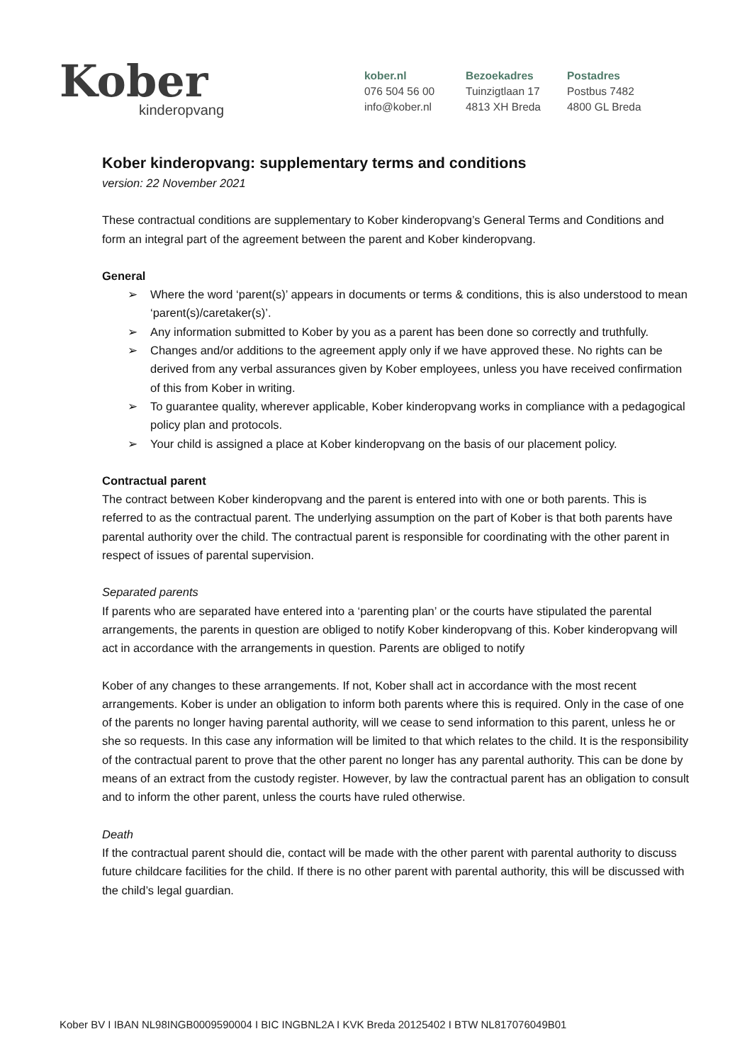Kober
kinderopvang
kober.nl
076 504 56 00
info@kober.nl
Bezoekadres
Tuinzigtlaan 17
4813 XH Breda
Postadres
Postbus 7482
4800 GL Breda
Kober kinderopvang: supplementary terms and conditions
version: 22 November 2021
These contractual conditions are supplementary to Kober kinderopvang’s General Terms and Conditions and form an integral part of the agreement between the parent and Kober kinderopvang.
General
➢ Where the word ‘parent(s)’ appears in documents or terms & conditions, this is also understood to mean ‘parent(s)/caretaker(s)’.
➢ Any information submitted to Kober by you as a parent has been done so correctly and truthfully.
➢ Changes and/or additions to the agreement apply only if we have approved these. No rights can be derived from any verbal assurances given by Kober employees, unless you have received confirmation of this from Kober in writing.
➢ To guarantee quality, wherever applicable, Kober kinderopvang works in compliance with a pedagogical policy plan and protocols.
➢ Your child is assigned a place at Kober kinderopvang on the basis of our placement policy.
Contractual parent
The contract between Kober kinderopvang and the parent is entered into with one or both parents. This is referred to as the contractual parent. The underlying assumption on the part of Kober is that both parents have parental authority over the child. The contractual parent is responsible for coordinating with the other parent in respect of issues of parental supervision.
Separated parents
If parents who are separated have entered into a ‘parenting plan’ or the courts have stipulated the parental arrangements, the parents in question are obliged to notify Kober kinderopvang of this. Kober kinderopvang will act in accordance with the arrangements in question. Parents are obliged to notify
Kober of any changes to these arrangements. If not, Kober shall act in accordance with the most recent arrangements. Kober is under an obligation to inform both parents where this is required. Only in the case of one of the parents no longer having parental authority, will we cease to send information to this parent, unless he or she so requests. In this case any information will be limited to that which relates to the child. It is the responsibility of the contractual parent to prove that the other parent no longer has any parental authority. This can be done by means of an extract from the custody register. However, by law the contractual parent has an obligation to consult and to inform the other parent, unless the courts have ruled otherwise.
Death
If the contractual parent should die, contact will be made with the other parent with parental authority to discuss future childcare facilities for the child. If there is no other parent with parental authority, this will be discussed with the child’s legal guardian.
Kober BV I IBAN NL98INGB0009590004 I BIC INGBNL2A I KVK Breda 20125402 I BTW NL817076049B01